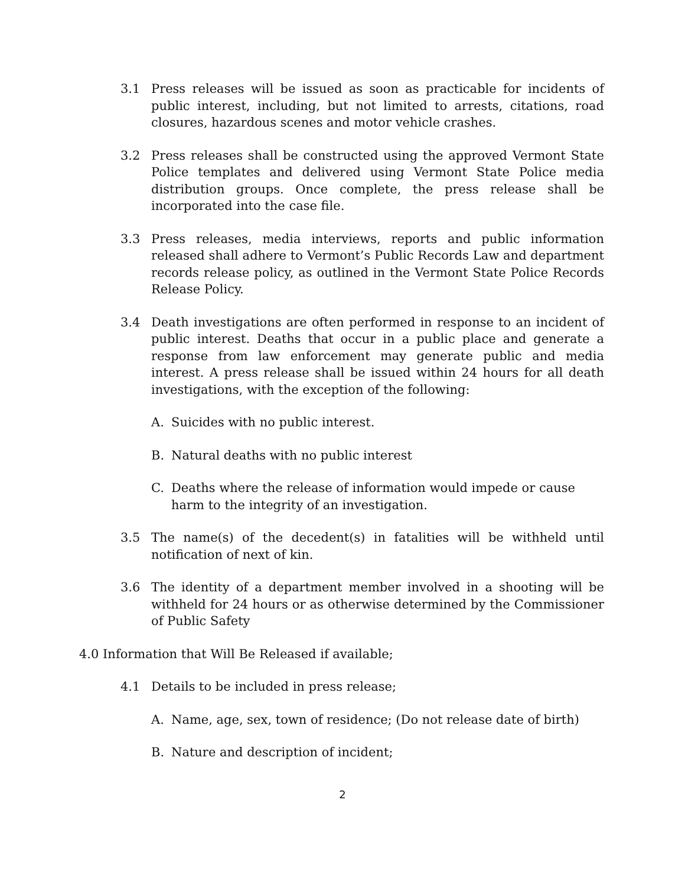3.1 Press releases will be issued as soon as practicable for incidents of public interest, including, but not limited to arrests, citations, road closures, hazardous scenes and motor vehicle crashes.
3.2 Press releases shall be constructed using the approved Vermont State Police templates and delivered using Vermont State Police media distribution groups. Once complete, the press release shall be incorporated into the case file.
3.3 Press releases, media interviews, reports and public information released shall adhere to Vermont’s Public Records Law and department records release policy, as outlined in the Vermont State Police Records Release Policy.
3.4 Death investigations are often performed in response to an incident of public interest. Deaths that occur in a public place and generate a response from law enforcement may generate public and media interest. A press release shall be issued within 24 hours for all death investigations, with the exception of the following:
A. Suicides with no public interest.
B. Natural deaths with no public interest
C. Deaths where the release of information would impede or cause harm to the integrity of an investigation.
3.5 The name(s) of the decedent(s) in fatalities will be withheld until notification of next of kin.
3.6 The identity of a department member involved in a shooting will be withheld for 24 hours or as otherwise determined by the Commissioner of Public Safety
4.0 Information that Will Be Released if available;
4.1 Details to be included in press release;
A. Name, age, sex, town of residence; (Do not release date of birth)
B. Nature and description of incident;
2